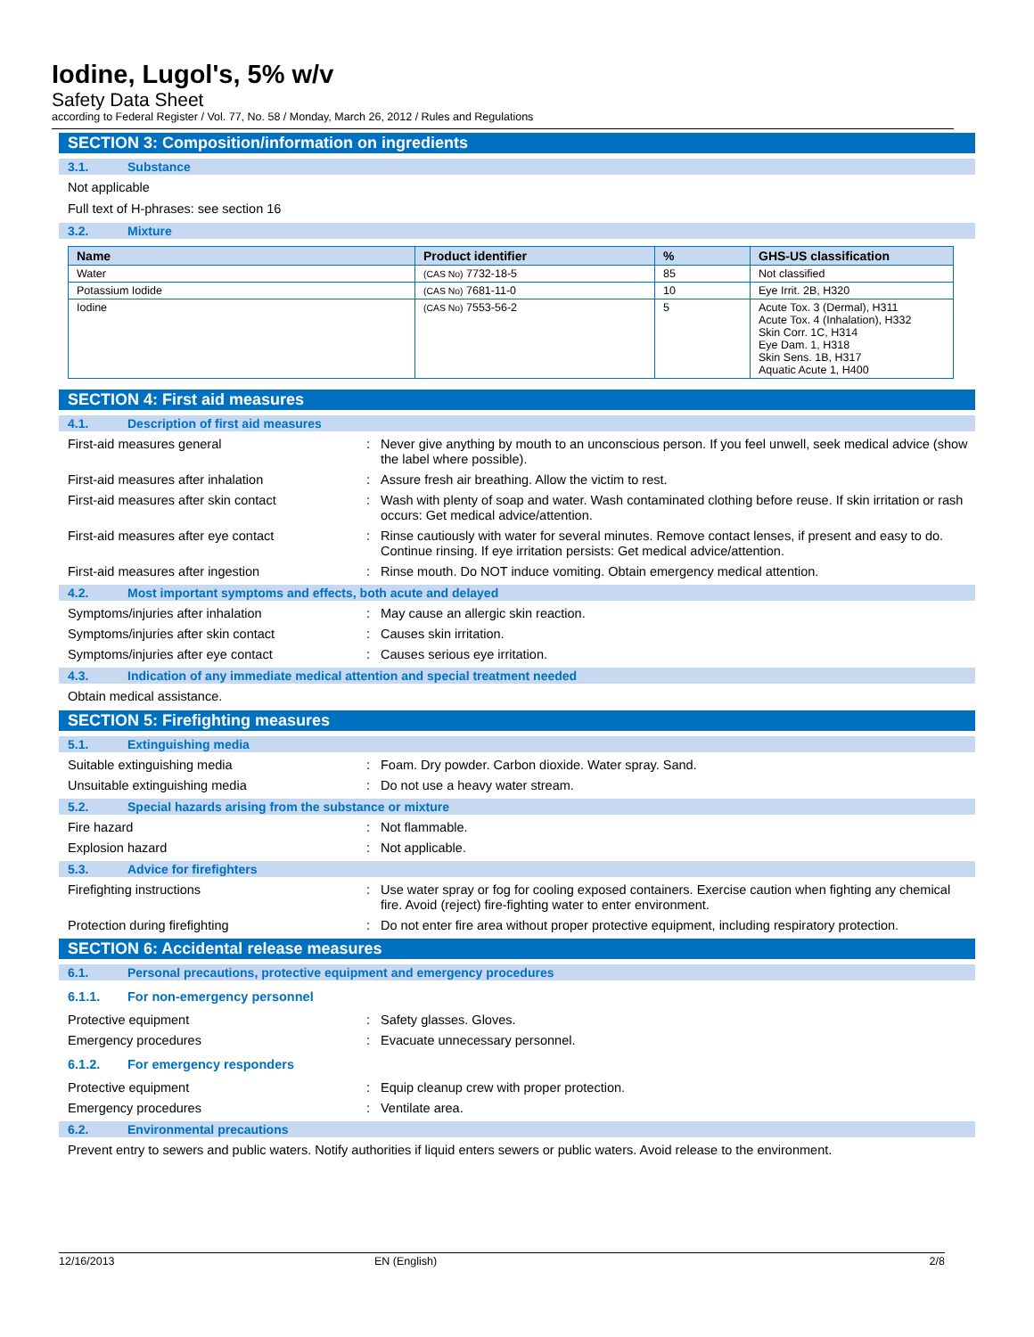Iodine, Lugol's, 5% w/v
Safety Data Sheet
according to Federal Register / Vol. 77, No. 58 / Monday, March 26, 2012 / Rules and Regulations
SECTION 3: Composition/information on ingredients
3.1. Substance
Not applicable
Full text of H-phrases: see section 16
3.2. Mixture
| Name | Product identifier | % | GHS-US classification |
| --- | --- | --- | --- |
| Water | (CAS No) 7732-18-5 | 85 | Not classified |
| Potassium Iodide | (CAS No) 7681-11-0 | 10 | Eye Irrit. 2B, H320 |
| Iodine | (CAS No) 7553-56-2 | 5 | Acute Tox. 3 (Dermal), H311 Acute Tox. 4 (Inhalation), H332 Skin Corr. 1C, H314 Eye Dam. 1, H318 Skin Sens. 1B, H317 Aquatic Acute 1, H400 |
SECTION 4: First aid measures
4.1. Description of first aid measures
First-aid measures general :
Never give anything by mouth to an unconscious person. If you feel unwell, seek medical advice (show the label where possible).
First-aid measures after inhalation :
Assure fresh air breathing. Allow the victim to rest.
First-aid measures after skin contact :
Wash with plenty of soap and water. Wash contaminated clothing before reuse. If skin irritation or rash occurs: Get medical advice/attention.
First-aid measures after eye contact :
Rinse cautiously with water for several minutes. Remove contact lenses, if present and easy to do. Continue rinsing. If eye irritation persists: Get medical advice/attention.
First-aid measures after ingestion :
Rinse mouth. Do NOT induce vomiting. Obtain emergency medical attention.
4.2. Most important symptoms and effects, both acute and delayed
Symptoms/injuries after inhalation :
May cause an allergic skin reaction.
Symptoms/injuries after skin contact :
Causes skin irritation.
Symptoms/injuries after eye contact :
Causes serious eye irritation.
4.3. Indication of any immediate medical attention and special treatment needed
Obtain medical assistance.
SECTION 5: Firefighting measures
5.1. Extinguishing media
Suitable extinguishing media :
Foam. Dry powder. Carbon dioxide. Water spray. Sand.
Unsuitable extinguishing media :
Do not use a heavy water stream.
5.2. Special hazards arising from the substance or mixture
Fire hazard :
Not flammable.
Explosion hazard :
Not applicable.
5.3. Advice for firefighters
Firefighting instructions :
Use water spray or fog for cooling exposed containers. Exercise caution when fighting any chemical fire. Avoid (reject) fire-fighting water to enter environment.
Protection during firefighting :
Do not enter fire area without proper protective equipment, including respiratory protection.
SECTION 6: Accidental release measures
6.1. Personal precautions, protective equipment and emergency procedures
6.1.1. For non-emergency personnel
Protective equipment :
Safety glasses. Gloves.
Emergency procedures :
Evacuate unnecessary personnel.
6.1.2. For emergency responders
Protective equipment :
Equip cleanup crew with proper protection.
Emergency procedures :
Ventilate area.
6.2. Environmental precautions
Prevent entry to sewers and public waters. Notify authorities if liquid enters sewers or public waters. Avoid release to the environment.
12/16/2013 EN (English) 2/8